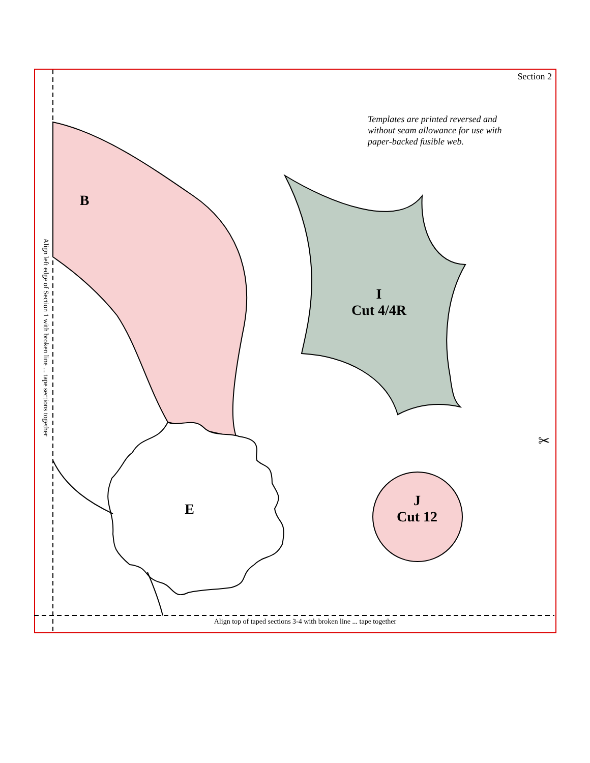Section 2
Templates are printed reversed and without seam allowance for use with paper-backed fusible web.
Align left edge of Section 1 with broken line ... tape sections together
B
I
Cut 4/4R
E
J
Cut 12
✂
Align top of taped sections 3-4 with broken line ... tape together